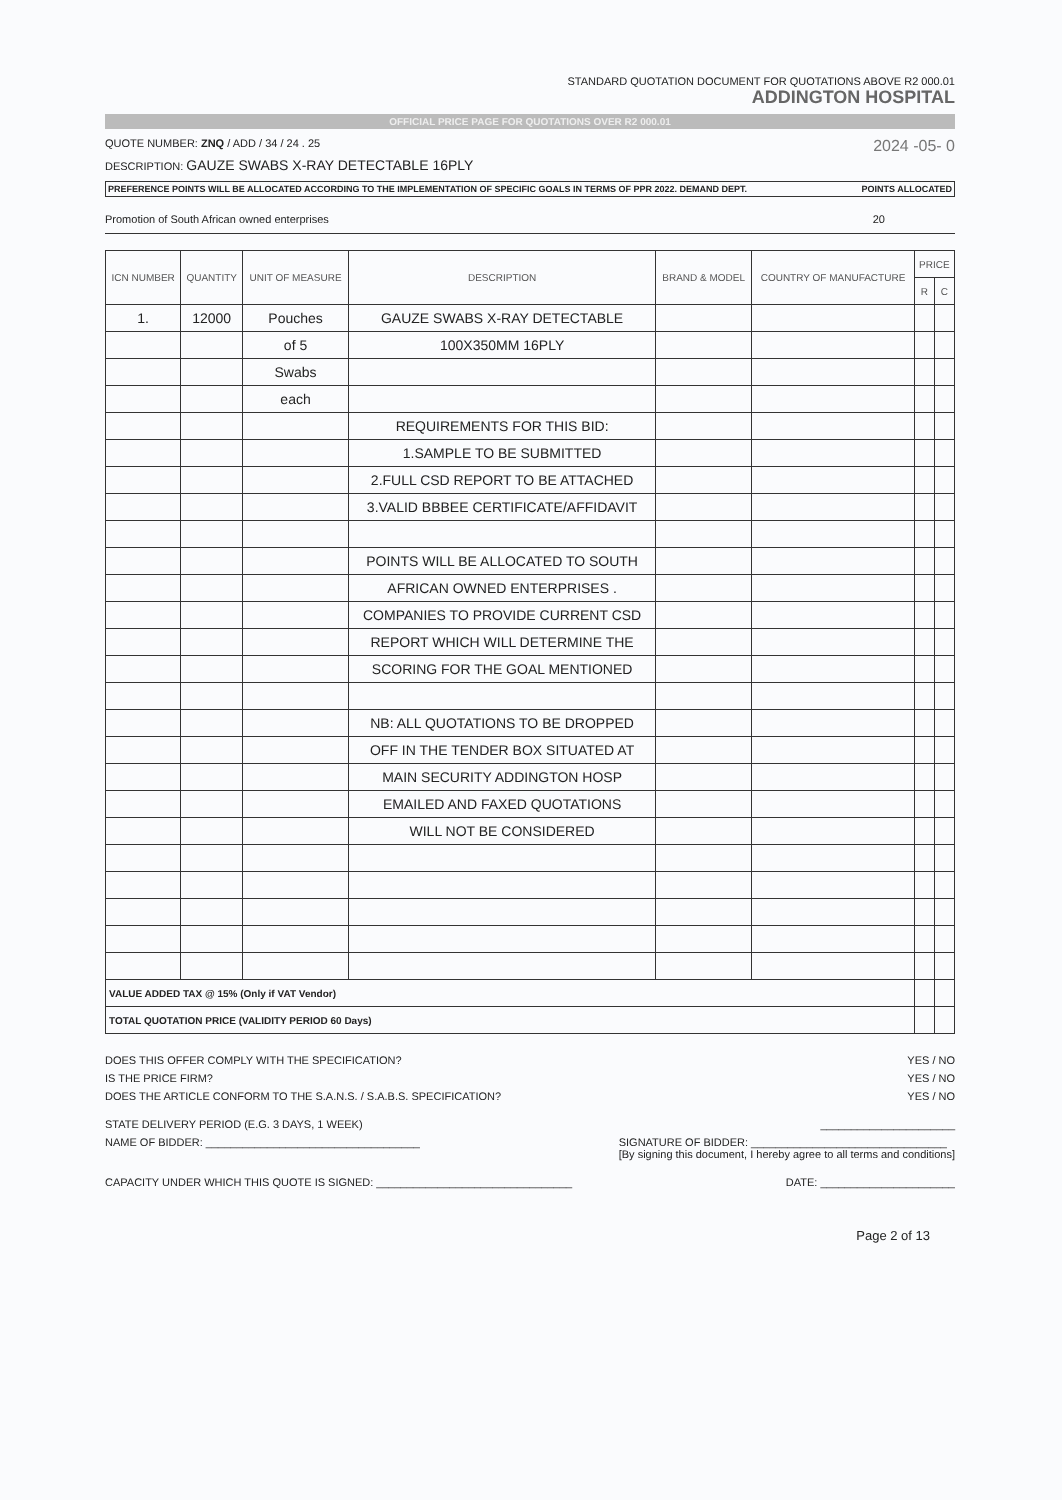STANDARD QUOTATION DOCUMENT FOR QUOTATIONS ABOVE R2 000.01
ADDINGTON HOSPITAL
OFFICIAL PRICE PAGE FOR QUOTATIONS OVER R2 000.01
QUOTE NUMBER: ZNQ / ADD / 34 / 24 . 25 2024 -05- 0
DESCRIPTION: GAUZE SWABS X-RAY DETECTABLE 16PLY
PREFERENCE POINTS WILL BE ALLOCATED ACCORDING TO THE IMPLEMENTATION OF SPECIFIC GOALS IN TERMS OF PPR 2022. DEMAND DEPT. POINTS ALLOCATED
Promotion of South African owned enterprises 20
| ICN NUMBER | QUANTITY | UNIT OF MEASURE | DESCRIPTION | BRAND & MODEL | COUNTRY OF MANUFACTURE | PRICE | |
| --- | --- | --- | --- | --- | --- | --- | --- |
| | | | | | | R | C |
| 1. | 12000 | Pouches | GAUZE SWABS X-RAY DETECTABLE | | | | |
| | | of 5 | 100X350MM 16PLY | | | | |
| | | Swabs | | | | | |
| | | each | | | | | |
| | | | REQUIREMENTS FOR THIS BID: | | | | |
| | | | 1.SAMPLE TO BE SUBMITTED | | | | |
| | | | 2.FULL CSD REPORT TO BE ATTACHED | | | | |
| | | | 3.VALID BBBEE CERTIFICATE/AFFIDAVIT | | | | |
| | | | POINTS WILL BE ALLOCATED TO SOUTH | | | | |
| | | | AFRICAN OWNED ENTERPRISES . | | | | |
| | | | COMPANIES TO PROVIDE CURRENT CSD | | | | |
| | | | REPORT WHICH WILL DETERMINE THE | | | | |
| | | | SCORING FOR THE GOAL MENTIONED | | | | |
| | | | NB: ALL QUOTATIONS TO BE DROPPED | | | | |
| | | | OFF IN THE TENDER BOX SITUATED AT | | | | |
| | | | MAIN SECURITY ADDINGTON HOSP | | | | |
| | | | EMAILED AND FAXED QUOTATIONS | | | | |
| | | | WILL NOT BE CONSIDERED | | | | |
| VALUE ADDED TAX @ 15% (Only if VAT Vendor) | | | | | | | |
| TOTAL QUOTATION PRICE (VALIDITY PERIOD 60 Days) | | | | | | | |
DOES THIS OFFER COMPLY WITH THE SPECIFICATION? YES / NO
IS THE PRICE FIRM? YES / NO
DOES THE ARTICLE CONFORM TO THE S.A.N.S. / S.A.B.S. SPECIFICATION? YES / NO
STATE DELIVERY PERIOD (E.G. 3 DAYS, 1 WEEK) ______________________
NAME OF BIDDER: ___________________________________ SIGNATURE OF BIDDER: ________________________________
[By signing this document, I hereby agree to all terms and conditions]
CAPACITY UNDER WHICH THIS QUOTE IS SIGNED: ________________________________ DATE: ______________________
Page 2 of 13